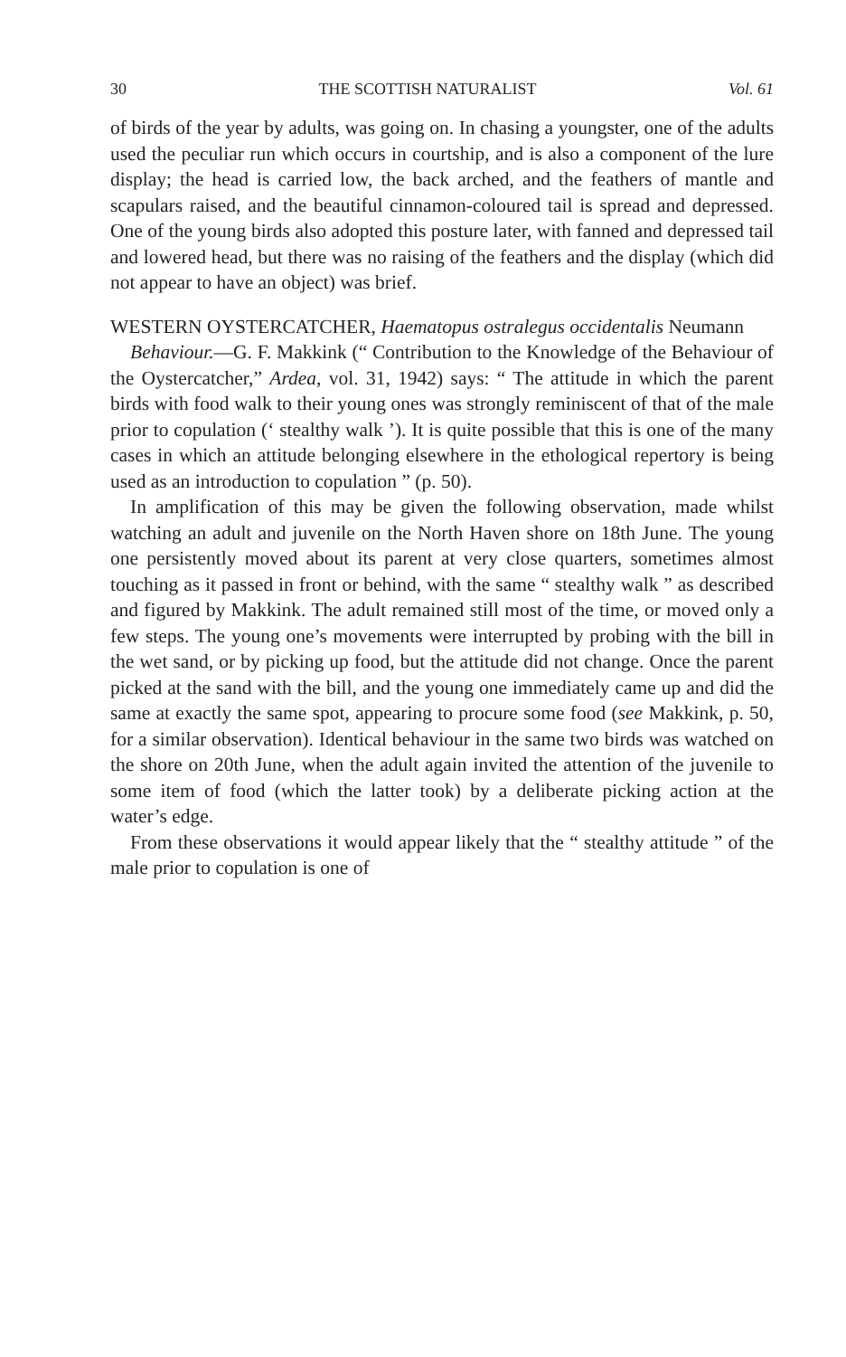30 THE SCOTTISH NATURALIST Vol. 61
of birds of the year by adults, was going on. In chasing a youngster, one of the adults used the peculiar run which occurs in courtship, and is also a component of the lure display; the head is carried low, the back arched, and the feathers of mantle and scapulars raised, and the beautiful cinnamon-coloured tail is spread and depressed. One of the young birds also adopted this posture later, with fanned and depressed tail and lowered head, but there was no raising of the feathers and the display (which did not appear to have an object) was brief.
WESTERN OYSTERCATCHER, Haematopus ostralegus occidentalis Neumann
Behaviour.—G. F. Makkink (“ Contribution to the Knowledge of the Behaviour of the Oystercatcher,” Ardea, vol. 31, 1942) says: “ The attitude in which the parent birds with food walk to their young ones was strongly reminiscent of that of the male prior to copulation (‘ stealthy walk ’). It is quite possible that this is one of the many cases in which an attitude belonging elsewhere in the ethological repertory is being used as an introduction to copulation ” (p. 50).
In amplification of this may be given the following observation, made whilst watching an adult and juvenile on the North Haven shore on 18th June. The young one persistently moved about its parent at very close quarters, sometimes almost touching as it passed in front or behind, with the same “ stealthy walk ” as described and figured by Makkink. The adult remained still most of the time, or moved only a few steps. The young one’s movements were interrupted by probing with the bill in the wet sand, or by picking up food, but the attitude did not change. Once the parent picked at the sand with the bill, and the young one immediately came up and did the same at exactly the same spot, appearing to procure some food (see Makkink, p. 50, for a similar observation). Identical behaviour in the same two birds was watched on the shore on 20th June, when the adult again invited the attention of the juvenile to some item of food (which the latter took) by a deliberate picking action at the water’s edge.
From these observations it would appear likely that the “ stealthy attitude ” of the male prior to copulation is one of